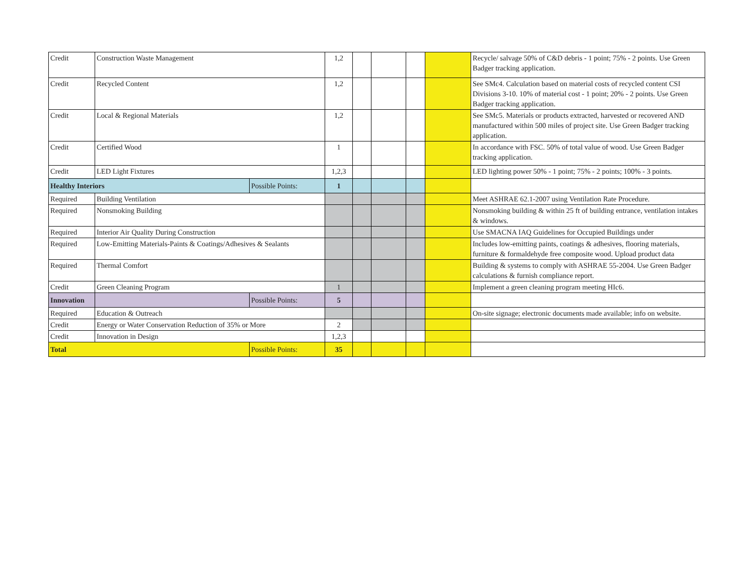| Credit | Construction Waste Management | | 1,2 | | | | | Recycle/ salvage 50% of C&D debris - 1 point; 75% - 2 points. Use Green Badger tracking application. |
| Credit | Recycled Content | | 1,2 | | | | | See SMc4. Calculation based on material costs of recycled content CSI Divisions 3-10. 10% of material cost - 1 point; 20% - 2 points. Use Green Badger tracking application. |
| Credit | Local & Regional Materials | | 1,2 | | | | | See SMc5. Materials or products extracted, harvested or recovered AND manufactured within 500 miles of project site. Use Green Badger tracking application. |
| Credit | Certified Wood | | 1 | | | | | In accordance with FSC. 50% of total value of wood. Use Green Badger tracking application. |
| Credit | LED Light Fixtures | | 1,2,3 | | | | | LED lighting power 50% - 1 point; 75% - 2 points; 100% - 3 points. |
| Healthy Interiors | | Possible Points: | 1 | | | | | |
| Required | Building Ventilation | | | | | | | Meet ASHRAE 62.1-2007 using Ventilation Rate Procedure. |
| Required | Nonsmoking Building | | | | | | | Nonsmoking building & within 25 ft of building entrance, ventilation intakes & windows. |
| Required | Interior Air Quality During Construction | | | | | | | Use SMACNA IAQ Guidelines for Occupied Buildings under |
| Required | Low-Emitting Materials-Paints & Coatings/Adhesives & Sealants | | | | | | | Includes low-emitting paints, coatings & adhesives, flooring materials, furniture & formaldehyde free composite wood. Upload product data |
| Required | Thermal Comfort | | | | | | | Building & systems to comply with ASHRAE 55-2004. Use Green Badger calculations & furnish compliance report. |
| Credit | Green Cleaning Program | | 1 | | | | | Implement a green cleaning program meeting HIc6. |
| Innovation | | Possible Points: | 5 | | | | | |
| Required | Education & Outreach | | | | | | | On-site signage; electronic documents made available; info on website. |
| Credit | Energy or Water Conservation Reduction of 35% or More | | 2 | | | | | |
| Credit | Innovation in Design | | 1,2,3 | | | | | |
| Total | | Possible Points: | 35 | | | | | |